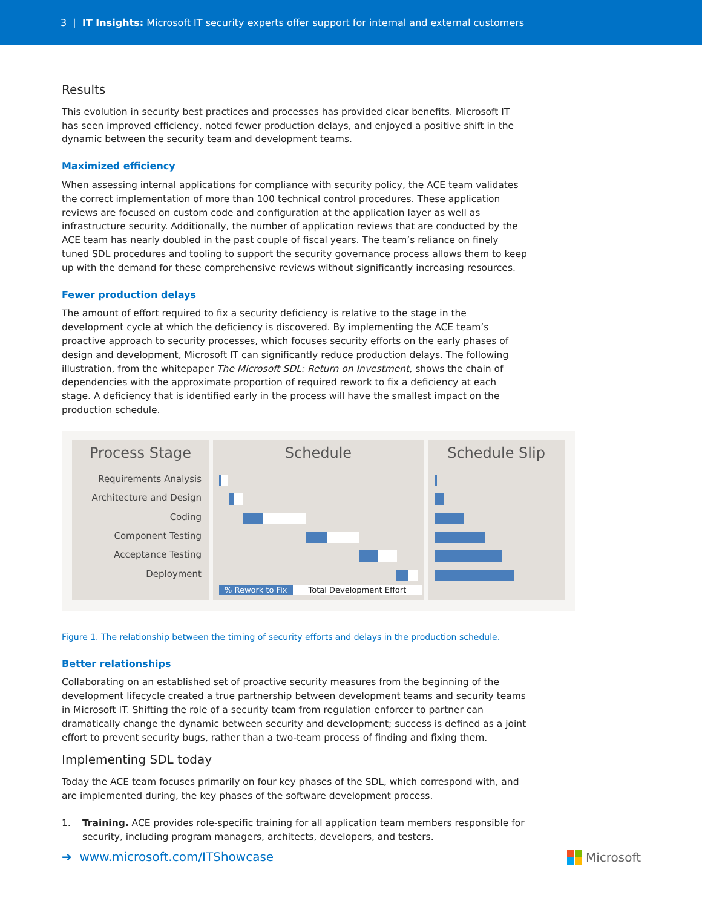3 | IT Insights: Microsoft IT security experts offer support for internal and external customers
Results
This evolution in security best practices and processes has provided clear benefits. Microsoft IT has seen improved efficiency, noted fewer production delays, and enjoyed a positive shift in the dynamic between the security team and development teams.
Maximized efficiency
When assessing internal applications for compliance with security policy, the ACE team validates the correct implementation of more than 100 technical control procedures. These application reviews are focused on custom code and configuration at the application layer as well as infrastructure security. Additionally, the number of application reviews that are conducted by the ACE team has nearly doubled in the past couple of fiscal years. The team’s reliance on finely tuned SDL procedures and tooling to support the security governance process allows them to keep up with the demand for these comprehensive reviews without significantly increasing resources.
Fewer production delays
The amount of effort required to fix a security deficiency is relative to the stage in the development cycle at which the deficiency is discovered. By implementing the ACE team’s proactive approach to security processes, which focuses security efforts on the early phases of design and development, Microsoft IT can significantly reduce production delays. The following illustration, from the whitepaper The Microsoft SDL: Return on Investment, shows the chain of dependencies with the approximate proportion of required rework to fix a deficiency at each stage. A deficiency that is identified early in the process will have the smallest impact on the production schedule.
Process Stage
Requirements Analysis
Architecture and Design
Coding
Component Testing
Acceptance Testing
Deployment
Schedule
% Rework to Fix Total Development Effort
Schedule Slip
Figure 1. The relationship between the timing of security efforts and delays in the production schedule.
Better relationships
Collaborating on an established set of proactive security measures from the beginning of the development lifecycle created a true partnership between development teams and security teams in Microsoft IT. Shifting the role of a security team from regulation enforcer to partner can dramatically change the dynamic between security and development; success is defined as a joint effort to prevent security bugs, rather than a two-team process of finding and fixing them.
Implementing SDL today
Today the ACE team focuses primarily on four key phases of the SDL, which correspond with, and are implemented during, the key phases of the software development process.
1. Training. ACE provides role-specific training for all application team members responsible for security, including program managers, architects, developers, and testers.
➔ www.microsoft.com/ITShowcase
Microsoft